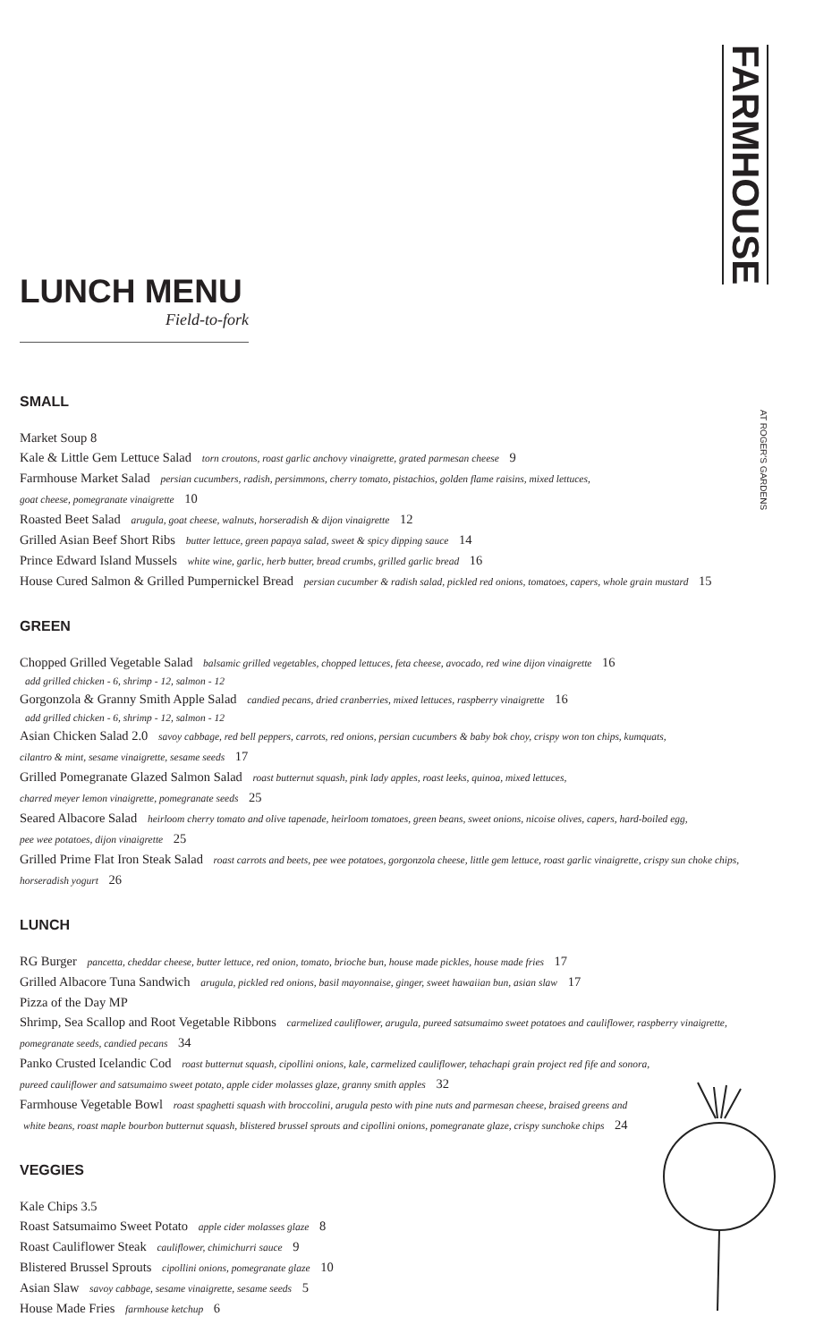FARMHOUSE
AT ROGER'S GARDENS
LUNCH MENU
Field-to-fork
SMALL
Market Soup 8
Kale & Little Gem Lettuce Salad torn croutons, roast garlic anchovy vinaigrette, grated parmesan cheese 9
Farmhouse Market Salad persian cucumbers, radish, persimmons, cherry tomato, pistachios, golden flame raisins, mixed lettuces,
goat cheese, pomegranate vinaigrette 10
Roasted Beet Salad arugula, goat cheese, walnuts, horseradish & dijon vinaigrette 12
Grilled Asian Beef Short Ribs butter lettuce, green papaya salad, sweet & spicy dipping sauce 14
Prince Edward Island Mussels white wine, garlic, herb butter, bread crumbs, grilled garlic bread 16
House Cured Salmon & Grilled Pumpernickel Bread persian cucumber & radish salad, pickled red onions, tomatoes, capers, whole grain mustard 15
GREEN
Chopped Grilled Vegetable Salad balsamic grilled vegetables, chopped lettuces, feta cheese, avocado, red wine dijon vinaigrette 16
add grilled chicken - 6, shrimp - 12, salmon - 12
Gorgonzola & Granny Smith Apple Salad candied pecans, dried cranberries, mixed lettuces, raspberry vinaigrette 16
add grilled chicken - 6, shrimp - 12, salmon - 12
Asian Chicken Salad 2.0 savoy cabbage, red bell peppers, carrots, red onions, persian cucumbers & baby bok choy, crispy won ton chips, kumquats,
cilantro & mint, sesame vinaigrette, sesame seeds 17
Grilled Pomegranate Glazed Salmon Salad roast butternut squash, pink lady apples, roast leeks, quinoa, mixed lettuces,
charred meyer lemon vinaigrette, pomegranate seeds 25
Seared Albacore Salad heirloom cherry tomato and olive tapenade, heirloom tomatoes, green beans, sweet onions, nicoise olives, capers, hard-boiled egg,
pee wee potatoes, dijon vinaigrette 25
Grilled Prime Flat Iron Steak Salad roast carrots and beets, pee wee potatoes, gorgonzola cheese, little gem lettuce, roast garlic vinaigrette, crispy sun choke chips,
horseradish yogurt 26
LUNCH
RG Burger pancetta, cheddar cheese, butter lettuce, red onion, tomato, brioche bun, house made pickles, house made fries 17
Grilled Albacore Tuna Sandwich arugula, pickled red onions, basil mayonnaise, ginger, sweet hawaiian bun, asian slaw 17
Pizza of the Day MP
Shrimp, Sea Scallop and Root Vegetable Ribbons carmelized cauliflower, arugula, pureed satsumaimo sweet potatoes and cauliflower, raspberry vinaigrette,
pomegranate seeds, candied pecans 34
Panko Crusted Icelandic Cod roast butternut squash, cipollini onions, kale, carmelized cauliflower, tehachapi grain project red fife and sonora,
pureed cauliflower and satsumaimo sweet potato, apple cider molasses glaze, granny smith apples 32
Farmhouse Vegetable Bowl roast spaghetti squash with broccolini, arugula pesto with pine nuts and parmesan cheese, braised greens and
white beans, roast maple bourbon butternut squash, blistered brussel sprouts and cipollini onions, pomegranate glaze, crispy sunchoke chips 24
VEGGIES
Kale Chips 3.5
Roast Satsumaimo Sweet Potato apple cider molasses glaze 8
Roast Cauliflower Steak cauliflower, chimichurri sauce 9
Blistered Brussel Sprouts cipollini onions, pomegranate glaze 10
Asian Slaw savoy cabbage, sesame vinaigrette, sesame seeds 5
House Made Fries farmhouse ketchup 6